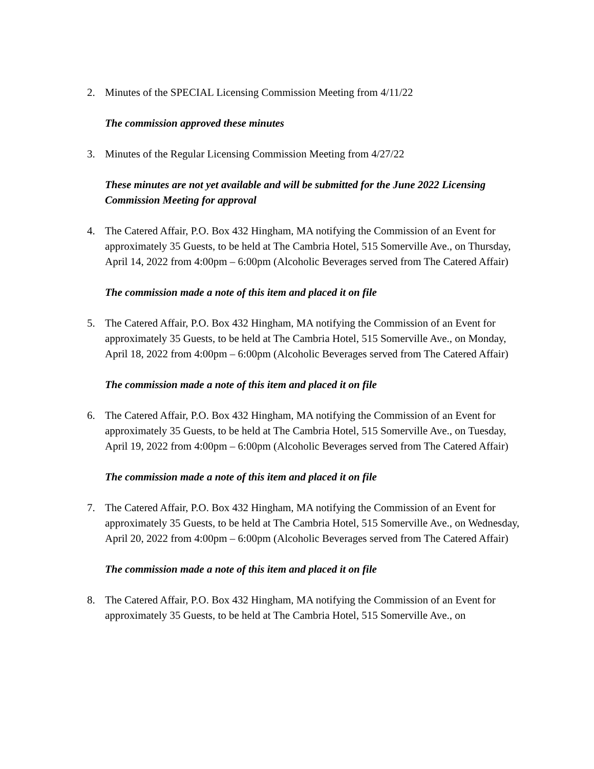2. Minutes of the SPECIAL Licensing Commission Meeting from 4/11/22
The commission approved these minutes
3. Minutes of the Regular Licensing Commission Meeting from 4/27/22
These minutes are not yet available and will be submitted for the June 2022 Licensing Commission Meeting for approval
4. The Catered Affair, P.O. Box 432 Hingham, MA notifying the Commission of an Event for approximately 35 Guests, to be held at The Cambria Hotel, 515 Somerville Ave., on Thursday, April 14, 2022 from 4:00pm – 6:00pm (Alcoholic Beverages served from The Catered Affair)
The commission made a note of this item and placed it on file
5. The Catered Affair, P.O. Box 432 Hingham, MA notifying the Commission of an Event for approximately 35 Guests, to be held at The Cambria Hotel, 515 Somerville Ave., on Monday, April 18, 2022 from 4:00pm – 6:00pm (Alcoholic Beverages served from The Catered Affair)
The commission made a note of this item and placed it on file
6. The Catered Affair, P.O. Box 432 Hingham, MA notifying the Commission of an Event for approximately 35 Guests, to be held at The Cambria Hotel, 515 Somerville Ave., on Tuesday, April 19, 2022 from 4:00pm – 6:00pm (Alcoholic Beverages served from The Catered Affair)
The commission made a note of this item and placed it on file
7. The Catered Affair, P.O. Box 432 Hingham, MA notifying the Commission of an Event for approximately 35 Guests, to be held at The Cambria Hotel, 515 Somerville Ave., on Wednesday, April 20, 2022 from 4:00pm – 6:00pm (Alcoholic Beverages served from The Catered Affair)
The commission made a note of this item and placed it on file
8. The Catered Affair, P.O. Box 432 Hingham, MA notifying the Commission of an Event for approximately 35 Guests, to be held at The Cambria Hotel, 515 Somerville Ave., on